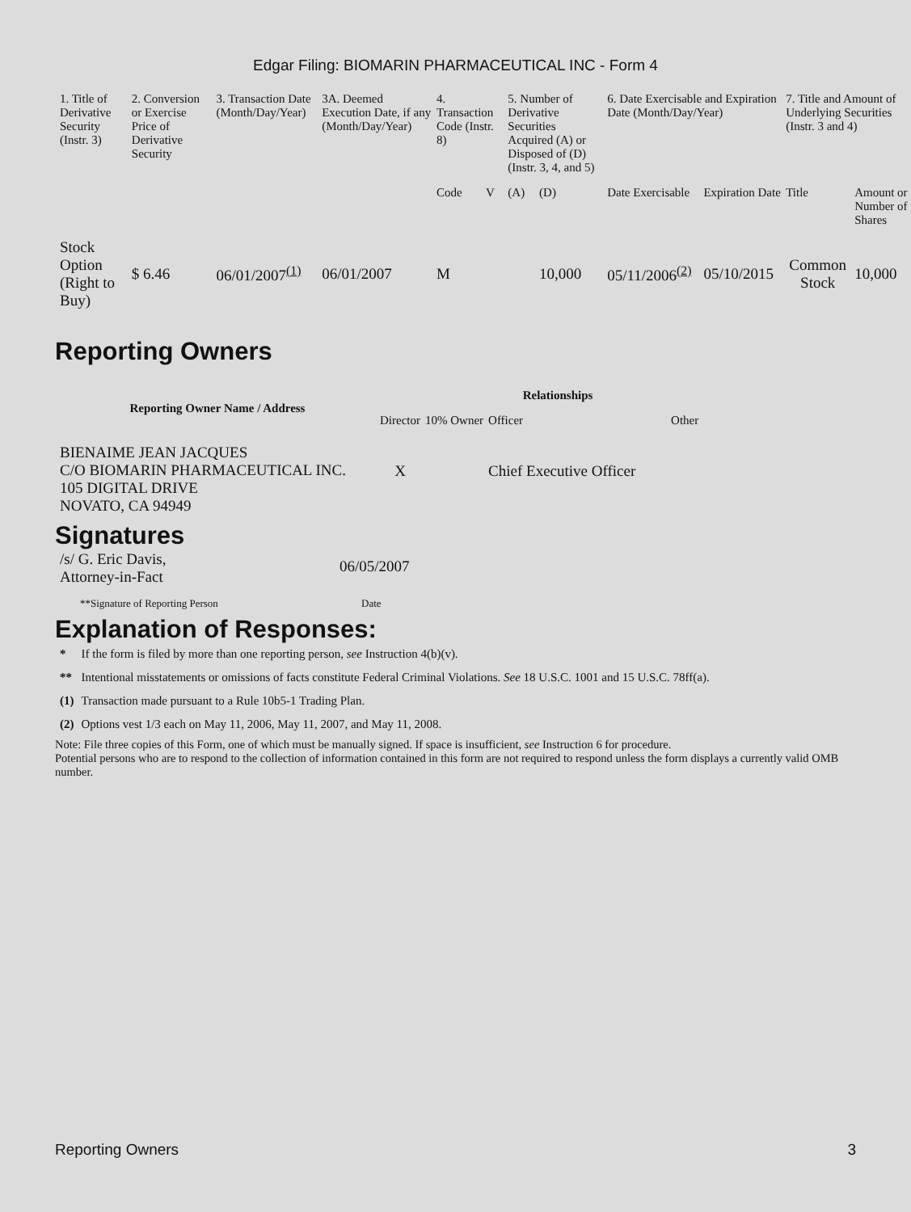Edgar Filing: BIOMARIN PHARMACEUTICAL INC - Form 4
| 1. Title of Derivative Security (Instr. 3) | 2. Conversion or Exercise Price of Derivative Security | 3. Transaction Date (Month/Day/Year) | 3A. Deemed Execution Date, if any (Month/Day/Year) | 4. Transaction Code (Instr. 8) | | 5. Number of Derivative Securities Acquired (A) or Disposed of (D) (Instr. 3, 4, and 5) | | 6. Date Exercisable and Expiration Date (Month/Day/Year) | | 7. Title and Amount of Underlying Securities (Instr. 3 and 4) | |
| --- | --- | --- | --- | --- | --- | --- | --- | --- | --- | --- | --- |
| | | | | Code | V | (A) | (D) | Date Exercisable | Expiration Date | Title | Amount or Number of Shares |
| Stock Option (Right to Buy) | $ 6.46 | 06/01/2007<sup>(1)</sup> | 06/01/2007 | M | | | 10,000 | 05/11/2006<sup>(2)</sup> | 05/10/2015 | Common Stock | 10,000 |
Reporting Owners
| Reporting Owner Name / Address | Relationships | | | |
| --- | --- | --- | --- | --- |
| | Director | 10% Owner | Officer | Other |
| BIENAIME JEAN JACQUES C/O BIOMARIN PHARMACEUTICAL INC. 105 DIGITAL DRIVE NOVATO, CA 94949 | X | | Chief Executive Officer | |
Signatures
| /s/ G. Eric Davis, Attorney-in-Fact | 06/05/2007 |
| **Signature of Reporting Person | Date |
Explanation of Responses:
| * | If the form is filed by more than one reporting person, see Instruction 4(b)(v). |
| ** | Intentional misstatements or omissions of facts constitute Federal Criminal Violations. See 18 U.S.C. 1001 and 15 U.S.C. 78ff(a). |
| (1) | Transaction made pursuant to a Rule 10b5-1 Trading Plan. |
| (2) | Options vest 1/3 each on May 11, 2006, May 11, 2007, and May 11, 2008. |
Note: File three copies of this Form, one of which must be manually signed. If space is insufficient, see Instruction 6 for procedure.
Potential persons who are to respond to the collection of information contained in this form are not required to respond unless the form displays a currently valid OMB number.
Reporting Owners 3